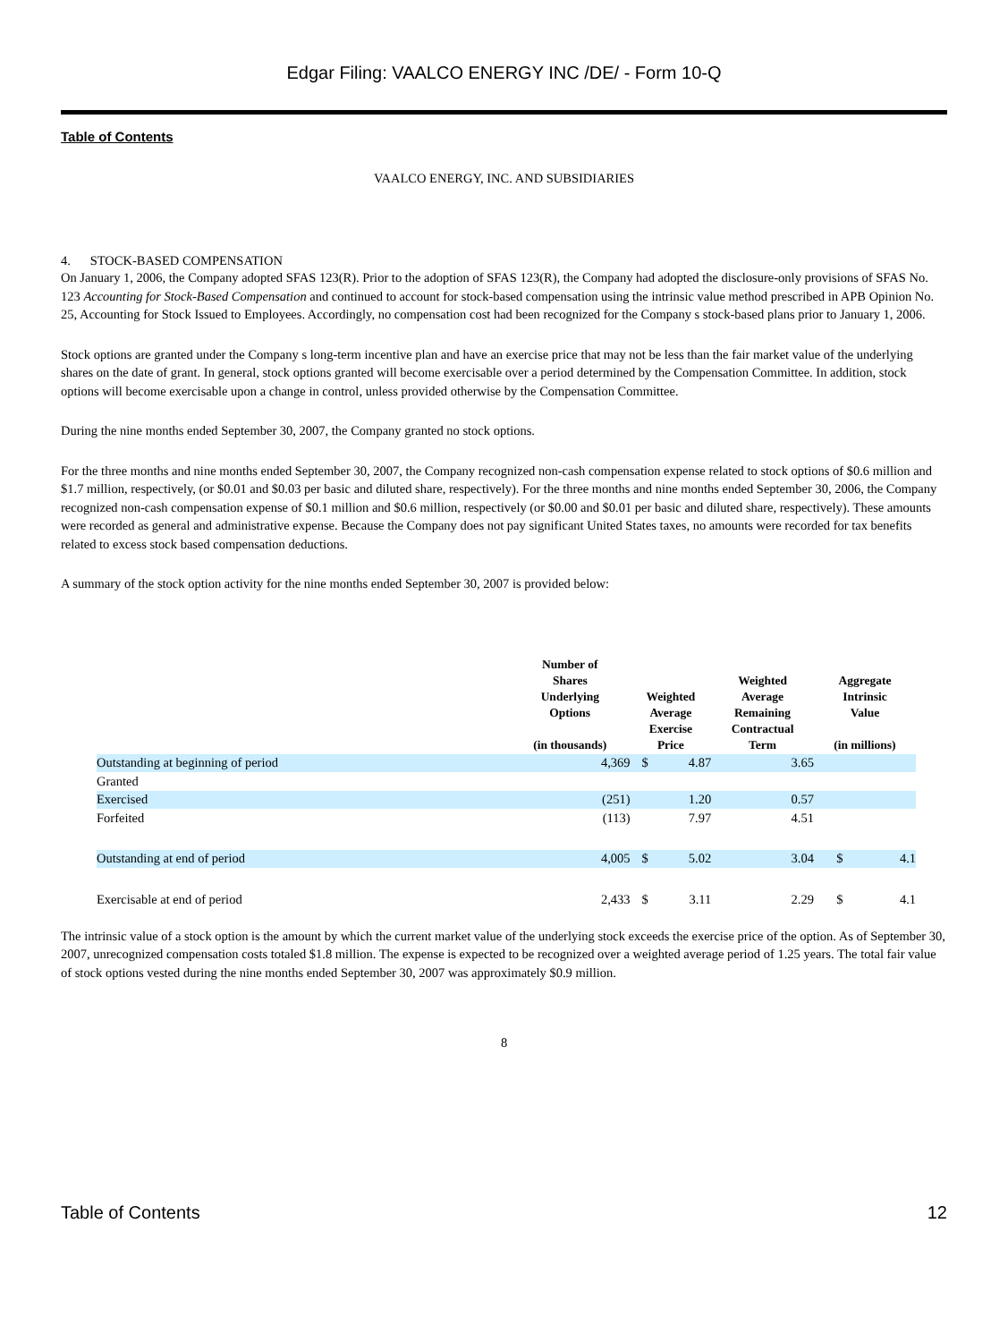Edgar Filing: VAALCO ENERGY INC /DE/ - Form 10-Q
Table of Contents
VAALCO ENERGY, INC. AND SUBSIDIARIES
4. STOCK-BASED COMPENSATION
On January 1, 2006, the Company adopted SFAS 123(R). Prior to the adoption of SFAS 123(R), the Company had adopted the disclosure-only provisions of SFAS No. 123 Accounting for Stock-Based Compensation and continued to account for stock-based compensation using the intrinsic value method prescribed in APB Opinion No. 25, Accounting for Stock Issued to Employees. Accordingly, no compensation cost had been recognized for the Company s stock-based plans prior to January 1, 2006.
Stock options are granted under the Company s long-term incentive plan and have an exercise price that may not be less than the fair market value of the underlying shares on the date of grant. In general, stock options granted will become exercisable over a period determined by the Compensation Committee. In addition, stock options will become exercisable upon a change in control, unless provided otherwise by the Compensation Committee.
During the nine months ended September 30, 2007, the Company granted no stock options.
For the three months and nine months ended September 30, 2007, the Company recognized non-cash compensation expense related to stock options of $0.6 million and $1.7 million, respectively, (or $0.01 and $0.03 per basic and diluted share, respectively). For the three months and nine months ended September 30, 2006, the Company recognized non-cash compensation expense of $0.1 million and $0.6 million, respectively (or $0.00 and $0.01 per basic and diluted share, respectively). These amounts were recorded as general and administrative expense. Because the Company does not pay significant United States taxes, no amounts were recorded for tax benefits related to excess stock based compensation deductions.
A summary of the stock option activity for the nine months ended September 30, 2007 is provided below:
| | Number of Shares Underlying Options (in thousands) | Weighted Average Exercise Price | | Weighted Average Remaining Contractual Term | Aggregate Intrinsic Value (in millions) | |
| --- | --- | --- | --- | --- | --- | --- |
| Outstanding at beginning of period | 4,369 | $ | 4.87 | 3.65 | | |
| Granted | | | | | | |
| Exercised | (251) | | 1.20 | 0.57 | | |
| Forfeited | (113) | | 7.97 | 4.51 | | |
| Outstanding at end of period | 4,005 | $ | 5.02 | 3.04 | $ | 4.1 |
| Exercisable at end of period | 2,433 | $ | 3.11 | 2.29 | $ | 4.1 |
The intrinsic value of a stock option is the amount by which the current market value of the underlying stock exceeds the exercise price of the option. As of September 30, 2007, unrecognized compensation costs totaled $1.8 million. The expense is expected to be recognized over a weighted average period of 1.25 years. The total fair value of stock options vested during the nine months ended September 30, 2007 was approximately $0.9 million.
8
Table of Contents 12